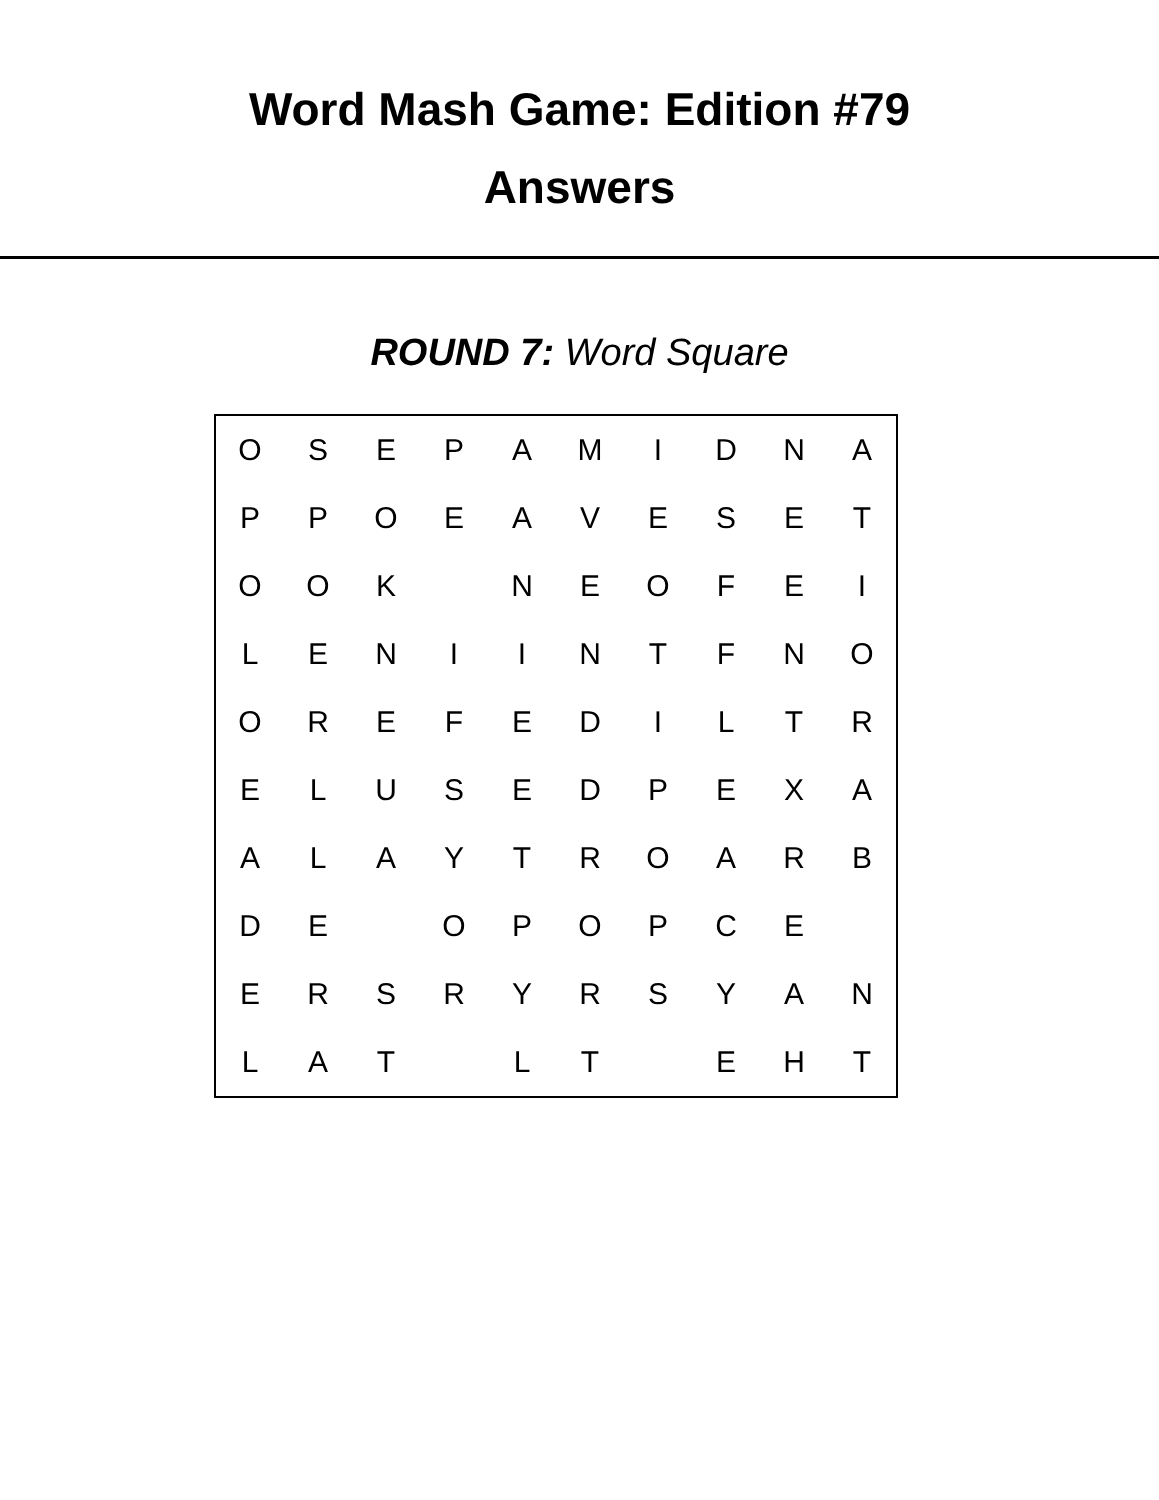Word Mash Game: Edition #79
Answers
ROUND 7: Word Square
| O | S | E | P | A | M | I | D | N | A |
| P | P | O | E | A | V | E | S | E | T |
| O | O | K | | N | E | O | F | E | I |
| L | E | N | I | I | N | T | F | N | O |
| O | R | E | F | E | D | I | L | T | R |
| E | L | U | S | E | D | P | E | X | A |
| A | L | A | Y | T | R | O | A | R | B |
| D | E | | O | P | O | P | C | E | |
| E | R | S | R | Y | R | S | Y | A | N |
| L | A | T | | L | T | | E | H | T |